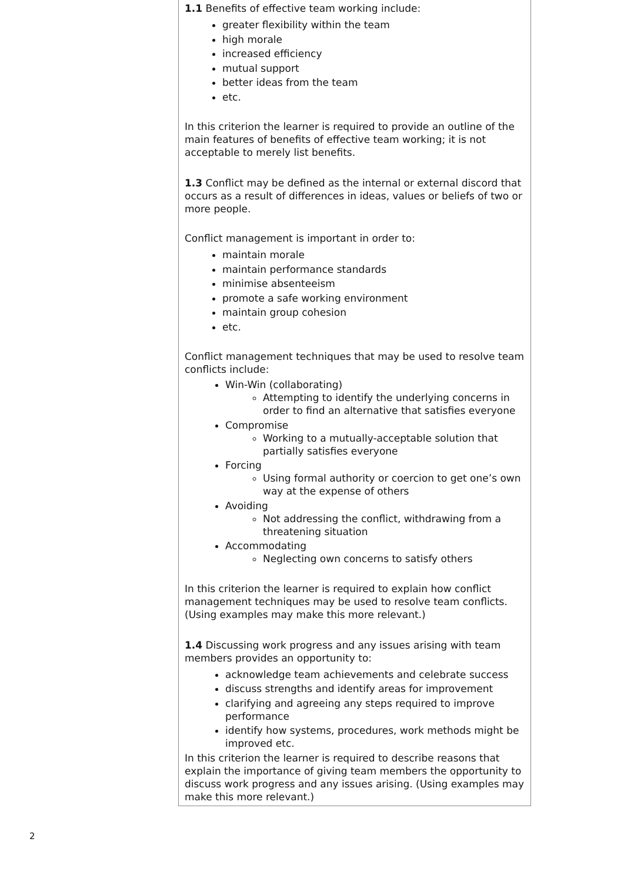1.1 Benefits of effective team working include:
greater flexibility within the team
high morale
increased efficiency
mutual support
better ideas from the team
etc.
In this criterion the learner is required to provide an outline of the main features of benefits of effective team working; it is not acceptable to merely list benefits.
1.3 Conflict may be defined as the internal or external discord that occurs as a result of differences in ideas, values or beliefs of two or more people.
Conflict management is important in order to:
maintain morale
maintain performance standards
minimise absenteeism
promote a safe working environment
maintain group cohesion
etc.
Conflict management techniques that may be used to resolve team conflicts include:
Win-Win (collaborating)
Attempting to identify the underlying concerns in order to find an alternative that satisfies everyone
Compromise
Working to a mutually-acceptable solution that partially satisfies everyone
Forcing
Using formal authority or coercion to get one’s own way at the expense of others
Avoiding
Not addressing the conflict, withdrawing from a threatening situation
Accommodating
Neglecting own concerns to satisfy others
In this criterion the learner is required to explain how conflict management techniques may be used to resolve team conflicts. (Using examples may make this more relevant.)
1.4 Discussing work progress and any issues arising with team members provides an opportunity to:
acknowledge team achievements and celebrate success
discuss strengths and identify areas for improvement
clarifying and agreeing any steps required to improve performance
identify how systems, procedures, work methods might be improved etc.
In this criterion the learner is required to describe reasons that explain the importance of giving team members the opportunity to discuss work progress and any issues arising. (Using examples may make this more relevant.)
2